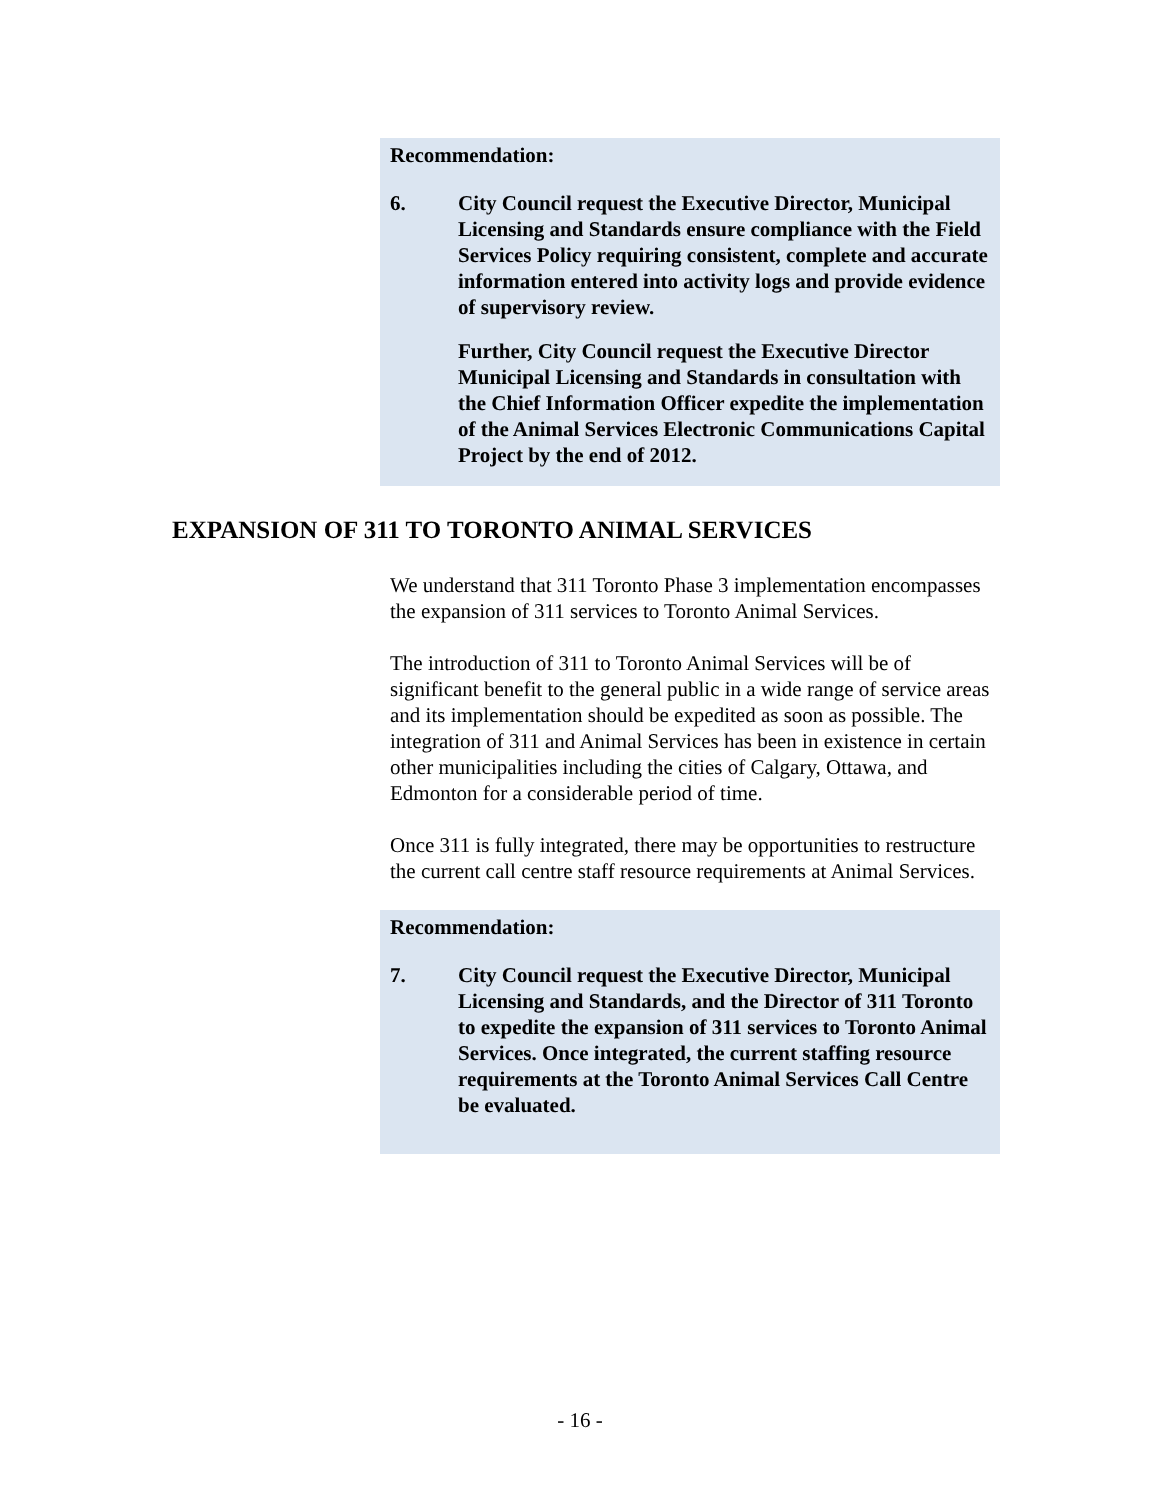Recommendation:
6. City Council request the Executive Director, Municipal Licensing and Standards ensure compliance with the Field Services Policy requiring consistent, complete and accurate information entered into activity logs and provide evidence of supervisory review.
Further, City Council request the Executive Director Municipal Licensing and Standards in consultation with the Chief Information Officer expedite the implementation of the Animal Services Electronic Communications Capital Project by the end of 2012.
EXPANSION OF 311 TO TORONTO ANIMAL SERVICES
We understand that 311 Toronto Phase 3 implementation encompasses the expansion of 311 services to Toronto Animal Services.
The introduction of 311 to Toronto Animal Services will be of significant benefit to the general public in a wide range of service areas and its implementation should be expedited as soon as possible. The integration of 311 and Animal Services has been in existence in certain other municipalities including the cities of Calgary, Ottawa, and Edmonton for a considerable period of time.
Once 311 is fully integrated, there may be opportunities to restructure the current call centre staff resource requirements at Animal Services.
Recommendation:
7. City Council request the Executive Director, Municipal Licensing and Standards, and the Director of 311 Toronto to expedite the expansion of 311 services to Toronto Animal Services. Once integrated, the current staffing resource requirements at the Toronto Animal Services Call Centre be evaluated.
- 16 -